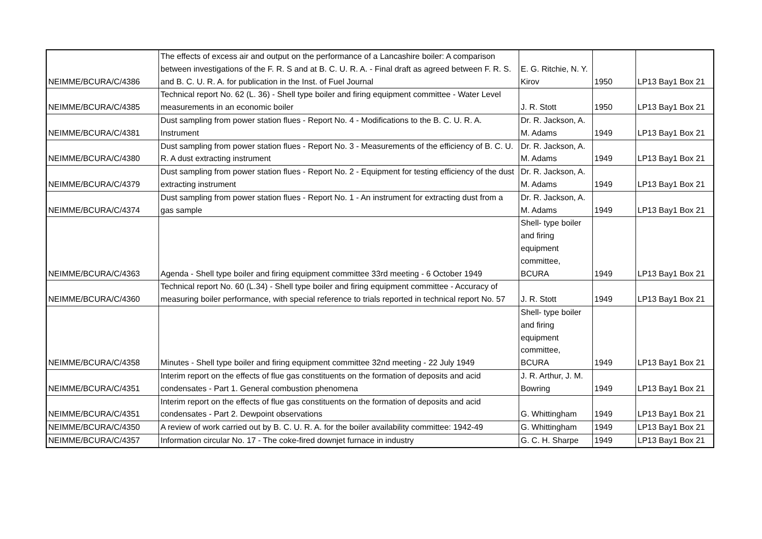| NEIMME/BCURA/C/4386 | The effects of excess air and output on the performance of a Lancashire boiler: A comparison between investigations of the F. R. S and at B. C. U. R. A. - Final draft as agreed between F. R. S. and B. C. U. R. A. for publication in the Inst. of Fuel Journal | E. G. Ritchie, N. Y. Kirov | 1950 | LP13 Bay1 Box 21 |
| NEIMME/BCURA/C/4385 | Technical report No. 62 (L. 36) - Shell type boiler and firing equipment committee - Water Level measurements in an economic boiler | J. R. Stott | 1950 | LP13 Bay1 Box 21 |
| NEIMME/BCURA/C/4381 | Dust sampling from power station flues - Report No. 4 - Modifications to the B. C. U. R. A. Instrument | Dr. R. Jackson, A. M. Adams | 1949 | LP13 Bay1 Box 21 |
| NEIMME/BCURA/C/4380 | Dust sampling from power station flues - Report No. 3 - Measurements of the efficiency of B. C. U. R. A dust extracting instrument | Dr. R. Jackson, A. M. Adams | 1949 | LP13 Bay1 Box 21 |
| NEIMME/BCURA/C/4379 | Dust sampling from power station flues - Report No. 2 - Equipment for testing efficiency of the dust extracting instrument | Dr. R. Jackson, A. M. Adams | 1949 | LP13 Bay1 Box 21 |
| NEIMME/BCURA/C/4374 | Dust sampling from power station flues - Report No. 1 - An instrument for extracting dust from a gas sample | Dr. R. Jackson, A. M. Adams | 1949 | LP13 Bay1 Box 21 |
| NEIMME/BCURA/C/4363 | Agenda - Shell type boiler and firing equipment committee 33rd meeting - 6 October 1949 | Shell- type boiler and firing equipment committee, BCURA | 1949 | LP13 Bay1 Box 21 |
| NEIMME/BCURA/C/4360 | Technical report No. 60 (L.34) - Shell type boiler and firing equipment committee - Accuracy of measuring boiler performance, with special reference to trials reported in technical report No. 57 | J. R. Stott | 1949 | LP13 Bay1 Box 21 |
| NEIMME/BCURA/C/4358 | Minutes - Shell type boiler and firing equipment committee 32nd meeting - 22 July 1949 | Shell- type boiler and firing equipment committee, BCURA | 1949 | LP13 Bay1 Box 21 |
| NEIMME/BCURA/C/4351 | Interim report on the effects of flue gas constituents on the formation of deposits and acid condensates - Part 1. General combustion phenomena | J. R. Arthur, J. M. Bowring | 1949 | LP13 Bay1 Box 21 |
| NEIMME/BCURA/C/4351 | Interim report on the effects of flue gas constituents on the formation of deposits and acid condensates - Part 2. Dewpoint observations | G. Whittingham | 1949 | LP13 Bay1 Box 21 |
| NEIMME/BCURA/C/4350 | A review of work carried out by B. C. U. R. A. for the boiler availability committee: 1942-49 | G. Whittingham | 1949 | LP13 Bay1 Box 21 |
| NEIMME/BCURA/C/4357 | Information circular No. 17 - The coke-fired downjet furnace in industry | G. C. H. Sharpe | 1949 | LP13 Bay1 Box 21 |